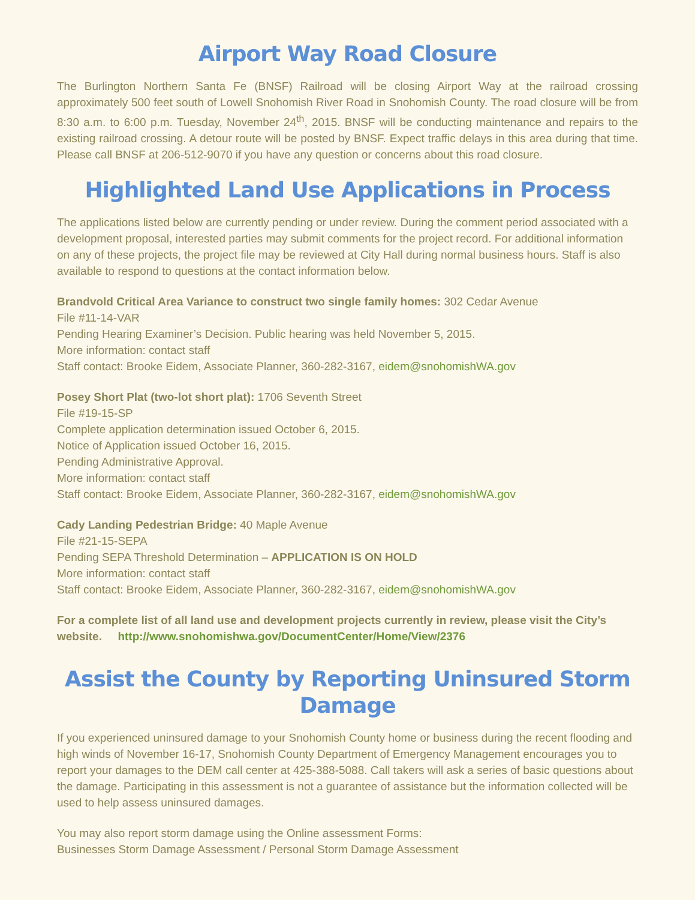Airport Way Road Closure
The Burlington Northern Santa Fe (BNSF) Railroad will be closing Airport Way at the railroad crossing approximately 500 feet south of Lowell Snohomish River Road in Snohomish County. The road closure will be from 8:30 a.m. to 6:00 p.m. Tuesday, November 24<sup>th</sup>, 2015. BNSF will be conducting maintenance and repairs to the existing railroad crossing. A detour route will be posted by BNSF. Expect traffic delays in this area during that time. Please call BNSF at 206-512-9070 if you have any question or concerns about this road closure.
Highlighted Land Use Applications in Process
The applications listed below are currently pending or under review. During the comment period associated with a development proposal, interested parties may submit comments for the project record. For additional information on any of these projects, the project file may be reviewed at City Hall during normal business hours. Staff is also available to respond to questions at the contact information below.
Brandvold Critical Area Variance to construct two single family homes: 302 Cedar Avenue
File #11-14-VAR
Pending Hearing Examiner’s Decision. Public hearing was held November 5, 2015.
More information: contact staff
Staff contact: Brooke Eidem, Associate Planner, 360-282-3167, eidem@snohomishWA.gov
Posey Short Plat (two-lot short plat): 1706 Seventh Street
File #19-15-SP
Complete application determination issued October 6, 2015.
Notice of Application issued October 16, 2015.
Pending Administrative Approval.
More information: contact staff
Staff contact: Brooke Eidem, Associate Planner, 360-282-3167, eidem@snohomishWA.gov
Cady Landing Pedestrian Bridge: 40 Maple Avenue
File #21-15-SEPA
Pending SEPA Threshold Determination – APPLICATION IS ON HOLD
More information: contact staff
Staff contact: Brooke Eidem, Associate Planner, 360-282-3167, eidem@snohomishWA.gov
For a complete list of all land use and development projects currently in review, please visit the City’s website. http://www.snohomishwa.gov/DocumentCenter/Home/View/2376
Assist the County by Reporting Uninsured Storm Damage
If you experienced uninsured damage to your Snohomish County home or business during the recent flooding and high winds of November 16-17, Snohomish County Department of Emergency Management encourages you to report your damages to the DEM call center at 425-388-5088. Call takers will ask a series of basic questions about the damage. Participating in this assessment is not a guarantee of assistance but the information collected will be used to help assess uninsured damages.
You may also report storm damage using the Online assessment Forms:
Businesses Storm Damage Assessment / Personal Storm Damage Assessment